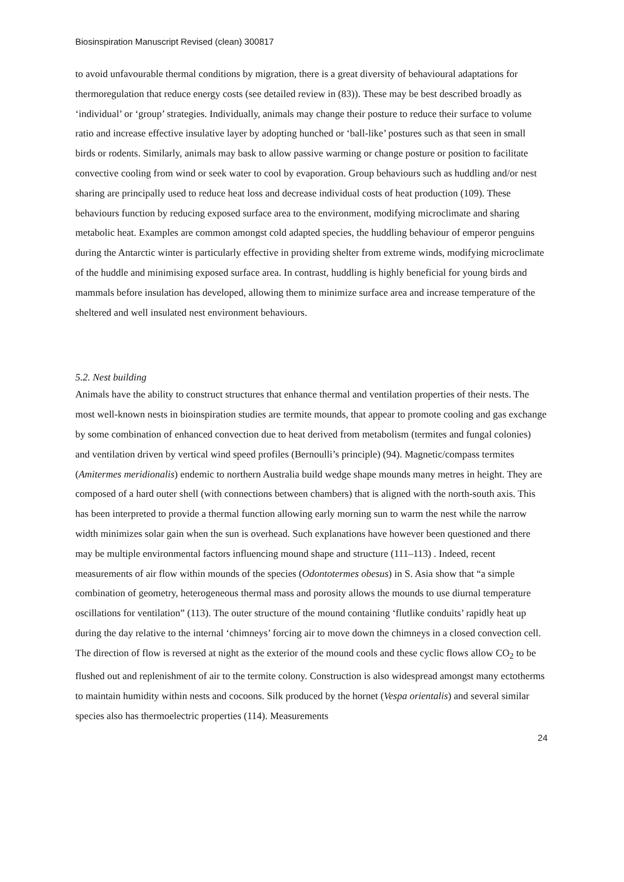Biosinspiration Manuscript Revised (clean) 300817
to avoid unfavourable thermal conditions by migration, there is a great diversity of behavioural adaptations for thermoregulation that reduce energy costs (see detailed review in (83)). These may be best described broadly as ‘individual’ or ‘group’ strategies. Individually, animals may change their posture to reduce their surface to volume ratio and increase effective insulative layer by adopting hunched or ‘ball-like’ postures such as that seen in small birds or rodents. Similarly, animals may bask to allow passive warming or change posture or position to facilitate convective cooling from wind or seek water to cool by evaporation. Group behaviours such as huddling and/or nest sharing are principally used to reduce heat loss and decrease individual costs of heat production (109). These behaviours function by reducing exposed surface area to the environment, modifying microclimate and sharing metabolic heat. Examples are common amongst cold adapted species, the huddling behaviour of emperor penguins during the Antarctic winter is particularly effective in providing shelter from extreme winds, modifying microclimate of the huddle and minimising exposed surface area. In contrast, huddling is highly beneficial for young birds and mammals before insulation has developed, allowing them to minimize surface area and increase temperature of the sheltered and well insulated nest environment behaviours.
5.2. Nest building
Animals have the ability to construct structures that enhance thermal and ventilation properties of their nests. The most well-known nests in bioinspiration studies are termite mounds, that appear to promote cooling and gas exchange by some combination of enhanced convection due to heat derived from metabolism (termites and fungal colonies) and ventilation driven by vertical wind speed profiles (Bernoulli’s principle) (94). Magnetic/compass termites (Amitermes meridionalis) endemic to northern Australia build wedge shape mounds many metres in height. They are composed of a hard outer shell (with connections between chambers) that is aligned with the north-south axis. This has been interpreted to provide a thermal function allowing early morning sun to warm the nest while the narrow width minimizes solar gain when the sun is overhead. Such explanations have however been questioned and there may be multiple environmental factors influencing mound shape and structure (111–113) . Indeed, recent measurements of air flow within mounds of the species (Odontotermes obesus) in S. Asia show that “a simple combination of geometry, heterogeneous thermal mass and porosity allows the mounds to use diurnal temperature oscillations for ventilation” (113). The outer structure of the mound containing ‘flutlike conduits’ rapidly heat up during the day relative to the internal ‘chimneys’ forcing air to move down the chimneys in a closed convection cell. The direction of flow is reversed at night as the exterior of the mound cools and these cyclic flows allow CO<sub>2</sub> to be flushed out and replenishment of air to the termite colony. Construction is also widespread amongst many ectotherms to maintain humidity within nests and cocoons. Silk produced by the hornet (Vespa orientalis) and several similar species also has thermoelectric properties (114). Measurements
24